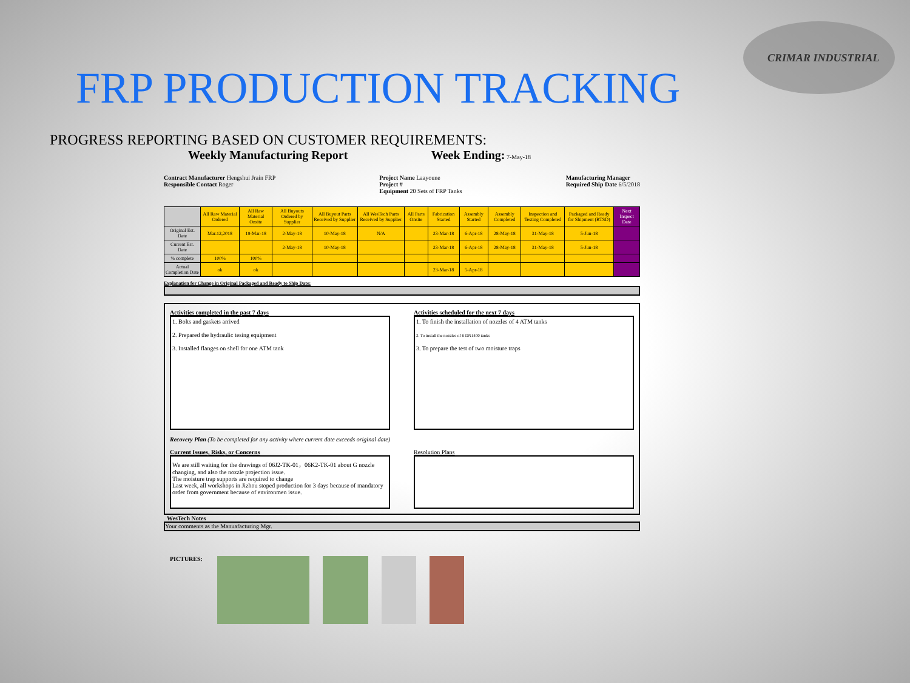CRIMAR INDUSTRIAL
FRP PRODUCTION TRACKING
PROGRESS REPORTING BASED ON CUSTOMER REQUIREMENTS:
Weekly Manufacturing Report Week Ending: 7-May-18
Contract Manufacturer Hengshui Jrain FRP
Responsible Contact Roger
Project Name Laayoune
Project #
Equipment 20 Sets of FRP Tanks
Manufacturing Manager
Required Ship Date 6/5/2018
| | All Raw Material Ordered | All Raw Material Onsite | All Buyouts Ordered by Supplier | All Buyout Parts Received by Supplier | All WesTech Parts Received by Supplier | All Parts Onsite | Fabrication Started | Assembly Started | Assembly Completed | Inspection and Testing Completed | Packaged and Ready for Shipment (RTSD) | Next Inspect Date |
| --- | --- | --- | --- | --- | --- | --- | --- | --- | --- | --- | --- | --- |
| Original Est. Date | Mar.12,2018 | 19-Mar-18 | 2-May-18 | 10-May-18 | N/A | | 23-Mar-18 | 6-Apr-18 | 28-May-18 | 31-May-18 | 5-Jun-18 | |
| Current Est. Date | | | 2-May-18 | 10-May-18 | | | 23-Mar-18 | 6-Apr-18 | 28-May-18 | 31-May-18 | 5-Jun-18 | |
| % complete | 100% | 100% | | | | | | | | | | |
| Actual Completion Date | ok | ok | | | | | 23-Mar-18 | 5-Apr-18 | | | | |
Explanation for Change in Original Packaged and Ready to Ship Date:
Activities completed in the past 7 days
1. Bolts and gaskets arrived
2. Prepared the hydraulic tesing equipment
3. Installed flanges on shell for one ATM tank
Activities scheduled for the next 7 days
1. To finish the installation of nozzles of 4 ATM tanks
2. To install the nozzles of 6 DN1400 tanks
3. To prepare the test of two moisture traps
Recovery Plan (To be completed for any activity where current date exceeds original date)
Current Issues, Risks, or Concerns
We are still waiting for the drawings of 06J2-TK-01，06K2-TK-01 about G nozzle changing, and also the nozzle projection issue.
The moisture trap supports are required to change
Last week, all workshops in Jizhou stoped production for 3 days because of mandatory order from government because of environmen issue.
Resolution Plans
WesTech Notes
Your comments as the Manuafacturing Mgr.
PICTURES: